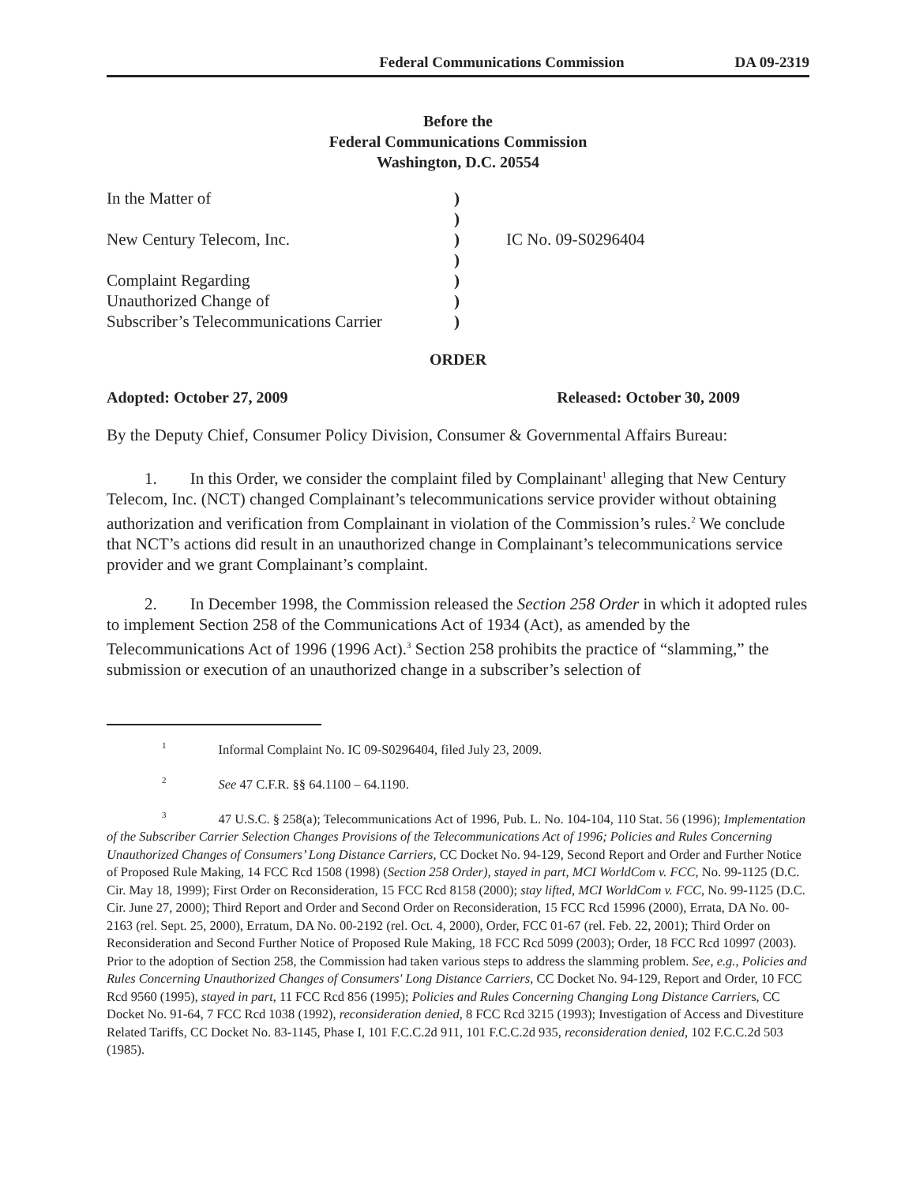Federal Communications Commission DA 09-2319
Before the
Federal Communications Commission
Washington, D.C. 20554
| In the Matter of | ) | |
| | ) | |
| New Century Telecom, Inc. | ) | IC No. 09-S0296404 |
| | ) | |
| Complaint Regarding | ) | |
| Unauthorized Change of | ) | |
| Subscriber’s Telecommunications Carrier | ) | |
ORDER
Adopted: October 27, 2009 Released: October 30, 2009
By the Deputy Chief, Consumer Policy Division, Consumer & Governmental Affairs Bureau:
1. In this Order, we consider the complaint filed by Complainant<sup>1</sup> alleging that New Century Telecom, Inc. (NCT) changed Complainant’s telecommunications service provider without obtaining authorization and verification from Complainant in violation of the Commission’s rules.<sup>2</sup> We conclude that NCT’s actions did result in an unauthorized change in Complainant’s telecommunications service provider and we grant Complainant’s complaint.
2. In December 1998, the Commission released the Section 258 Order in which it adopted rules to implement Section 258 of the Communications Act of 1934 (Act), as amended by the Telecommunications Act of 1996 (1996 Act).<sup>3</sup> Section 258 prohibits the practice of “slamming,” the submission or execution of an unauthorized change in a subscriber’s selection of
<sup>1</sup> Informal Complaint No. IC 09-S0296404, filed July 23, 2009.
<sup>2</sup> See 47 C.F.R. §§ 64.1100 – 64.1190.
<sup>3</sup> 47 U.S.C. § 258(a); Telecommunications Act of 1996, Pub. L. No. 104-104, 110 Stat. 56 (1996); Implementation of the Subscriber Carrier Selection Changes Provisions of the Telecommunications Act of 1996; Policies and Rules Concerning Unauthorized Changes of Consumers’ Long Distance Carriers, CC Docket No. 94-129, Second Report and Order and Further Notice of Proposed Rule Making, 14 FCC Rcd 1508 (1998) (Section 258 Order), stayed in part, MCI WorldCom v. FCC, No. 99-1125 (D.C. Cir. May 18, 1999); First Order on Reconsideration, 15 FCC Rcd 8158 (2000); stay lifted, MCI WorldCom v. FCC, No. 99-1125 (D.C. Cir. June 27, 2000); Third Report and Order and Second Order on Reconsideration, 15 FCC Rcd 15996 (2000), Errata, DA No. 00-2163 (rel. Sept. 25, 2000), Erratum, DA No. 00-2192 (rel. Oct. 4, 2000), Order, FCC 01-67 (rel. Feb. 22, 2001); Third Order on Reconsideration and Second Further Notice of Proposed Rule Making, 18 FCC Rcd 5099 (2003); Order, 18 FCC Rcd 10997 (2003). Prior to the adoption of Section 258, the Commission had taken various steps to address the slamming problem. See, e.g., Policies and Rules Concerning Unauthorized Changes of Consumers' Long Distance Carriers, CC Docket No. 94-129, Report and Order, 10 FCC Rcd 9560 (1995), stayed in part, 11 FCC Rcd 856 (1995); Policies and Rules Concerning Changing Long Distance Carriers, CC Docket No. 91-64, 7 FCC Rcd 1038 (1992), reconsideration denied, 8 FCC Rcd 3215 (1993); Investigation of Access and Divestiture Related Tariffs, CC Docket No. 83-1145, Phase I, 101 F.C.C.2d 911, 101 F.C.C.2d 935, reconsideration denied, 102 F.C.C.2d 503 (1985).